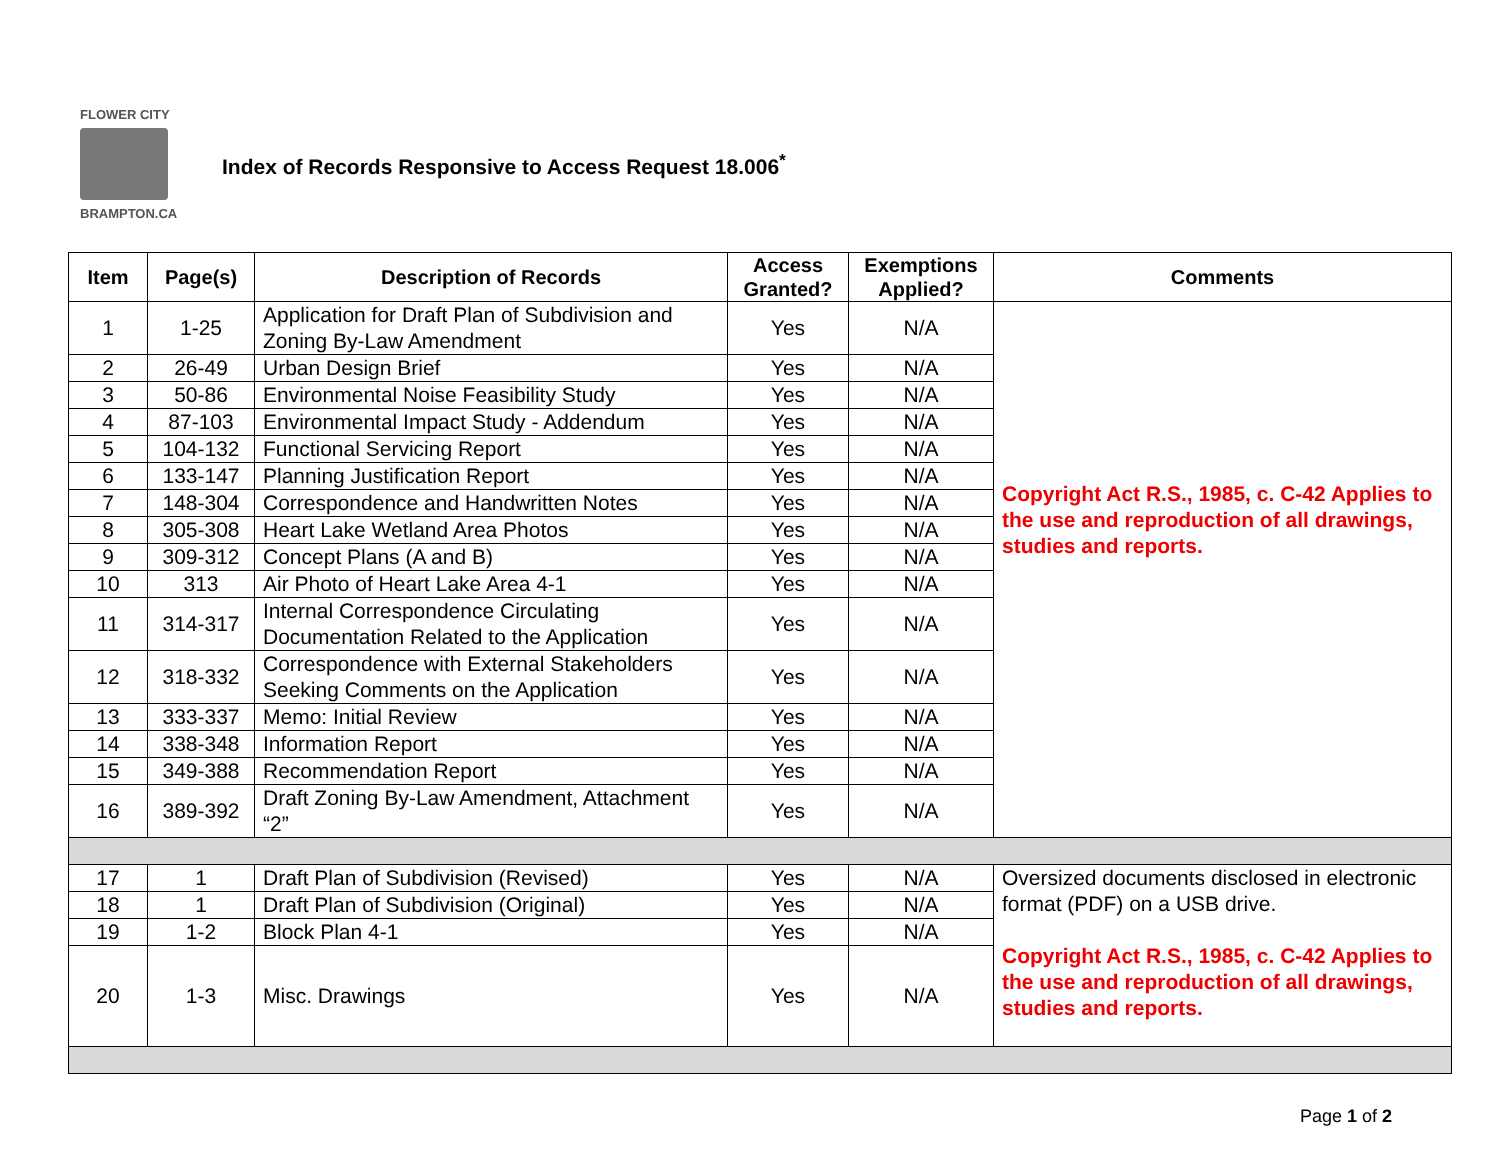FLOWER CITY
BRAMPTON.CA
Index of Records Responsive to Access Request 18.006<sup>*</sup>
| Item | Page(s) | Description of Records | Access Granted? | Exemptions Applied? | Comments |
| --- | --- | --- | --- | --- | --- |
| 1 | 1-25 | Application for Draft Plan of Subdivision and Zoning By-Law Amendment | Yes | N/A | Copyright Act R.S., 1985, c. C-42 Applies to the use and reproduction of all drawings, studies and reports. |
| 2 | 26-49 | Urban Design Brief | Yes | N/A | |
| 3 | 50-86 | Environmental Noise Feasibility Study | Yes | N/A | |
| 4 | 87-103 | Environmental Impact Study - Addendum | Yes | N/A | |
| 5 | 104-132 | Functional Servicing Report | Yes | N/A | |
| 6 | 133-147 | Planning Justification Report | Yes | N/A | |
| 7 | 148-304 | Correspondence and Handwritten Notes | Yes | N/A | |
| 8 | 305-308 | Heart Lake Wetland Area Photos | Yes | N/A | |
| 9 | 309-312 | Concept Plans (A and B) | Yes | N/A | |
| 10 | 313 | Air Photo of Heart Lake Area 4-1 | Yes | N/A | |
| 11 | 314-317 | Internal Correspondence Circulating Documentation Related to the Application | Yes | N/A | |
| 12 | 318-332 | Correspondence with External Stakeholders Seeking Comments on the Application | Yes | N/A | |
| 13 | 333-337 | Memo: Initial Review | Yes | N/A | |
| 14 | 338-348 | Information Report | Yes | N/A | |
| 15 | 349-388 | Recommendation Report | Yes | N/A | |
| 16 | 389-392 | Draft Zoning By-Law Amendment, Attachment “2” | Yes | N/A | |
| 17 | 1 | Draft Plan of Subdivision (Revised) | Yes | N/A | Oversized documents disclosed in electronic format (PDF) on a USB drive. Copyright Act R.S., 1985, c. C-42 Applies to the use and reproduction of all drawings, studies and reports. |
| 18 | 1 | Draft Plan of Subdivision (Original) | Yes | N/A | |
| 19 | 1-2 | Block Plan 4-1 | Yes | N/A | |
| 20 | 1-3 | Misc. Drawings | Yes | N/A | |
Page 1 of 2